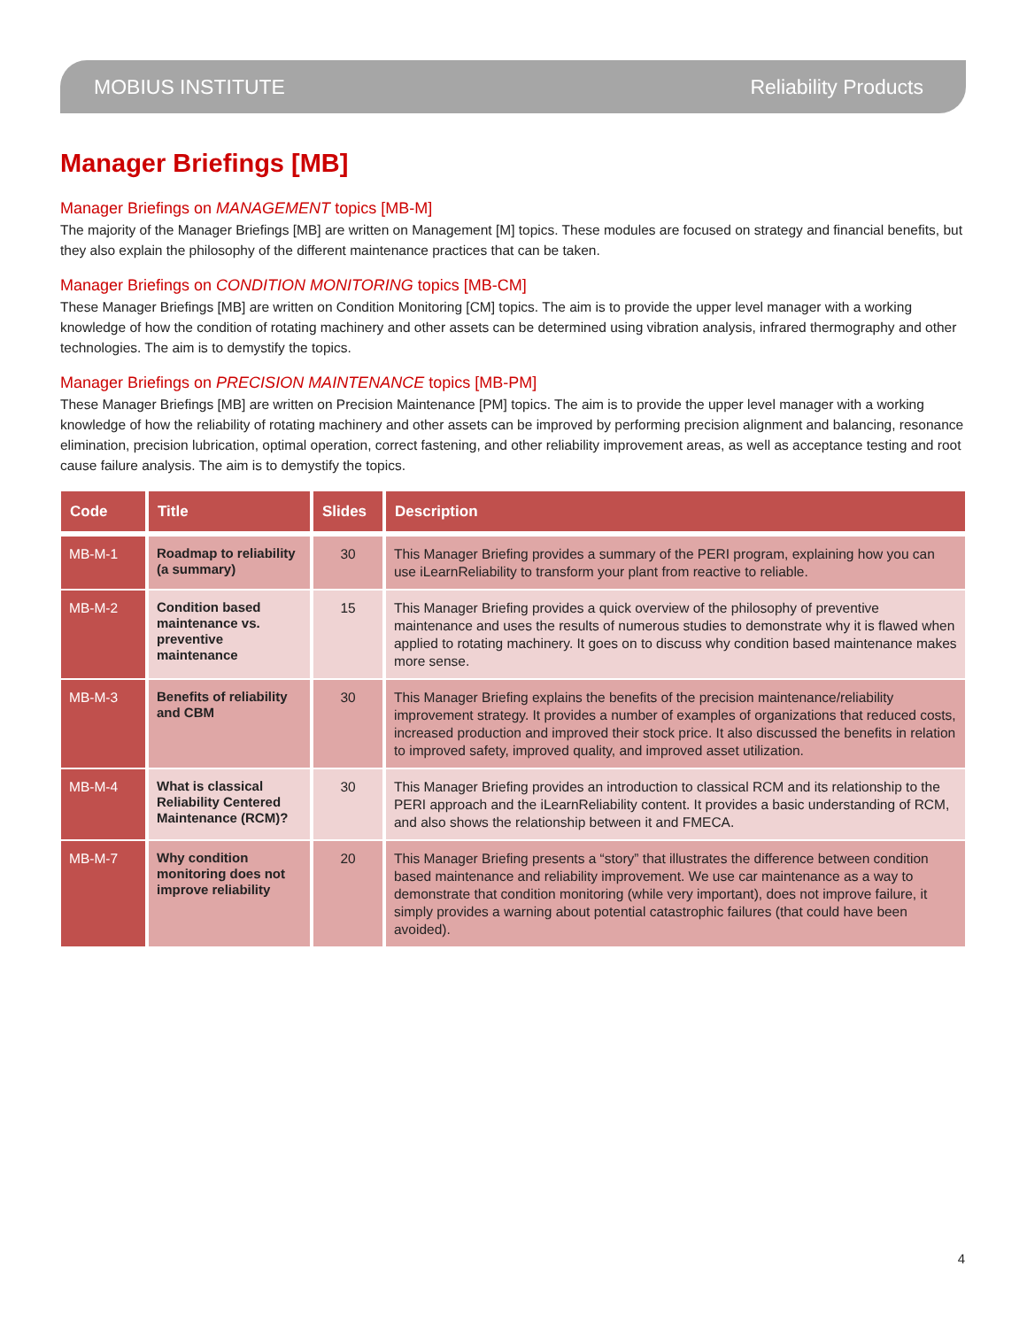MOBIUS INSTITUTE Reliability Products
Manager Briefings [MB]
Manager Briefings on MANAGEMENT topics [MB-M]
The majority of the Manager Briefings [MB] are written on Management [M] topics. These modules are focused on strategy and financial benefits, but they also explain the philosophy of the different maintenance practices that can be taken.
Manager Briefings on CONDITION MONITORING topics [MB-CM]
These Manager Briefings [MB] are written on Condition Monitoring [CM] topics. The aim is to provide the upper level manager with a working knowledge of how the condition of rotating machinery and other assets can be determined using vibration analysis, infrared thermography and other technologies. The aim is to demystify the topics.
Manager Briefings on PRECISION MAINTENANCE topics [MB-PM]
These Manager Briefings [MB] are written on Precision Maintenance [PM] topics. The aim is to provide the upper level manager with a working knowledge of how the reliability of rotating machinery and other assets can be improved by performing precision alignment and balancing, resonance elimination, precision lubrication, optimal operation, correct fastening, and other reliability improvement areas, as well as acceptance testing and root cause failure analysis. The aim is to demystify the topics.
| Code | Title | Slides | Description |
| --- | --- | --- | --- |
| MB-M-1 | Roadmap to reliability (a summary) | 30 | This Manager Briefing provides a summary of the PERI program, explaining how you can use iLearnReliability to transform your plant from reactive to reliable. |
| MB-M-2 | Condition based maintenance vs. preventive maintenance | 15 | This Manager Briefing provides a quick overview of the philosophy of preventive maintenance and uses the results of numerous studies to demonstrate why it is flawed when applied to rotating machinery. It goes on to discuss why condition based maintenance makes more sense. |
| MB-M-3 | Benefits of reliability and CBM | 30 | This Manager Briefing explains the benefits of the precision maintenance/reliability improvement strategy. It provides a number of examples of organizations that reduced costs, increased production and improved their stock price. It also discussed the benefits in relation to improved safety, improved quality, and improved asset utilization. |
| MB-M-4 | What is classical Reliability Centered Maintenance (RCM)? | 30 | This Manager Briefing provides an introduction to classical RCM and its relationship to the PERI approach and the iLearnReliability content. It provides a basic understanding of RCM, and also shows the relationship between it and FMECA. |
| MB-M-7 | Why condition monitoring does not improve reliability | 20 | This Manager Briefing presents a “story” that illustrates the difference between condition based maintenance and reliability improvement. We use car maintenance as a way to demonstrate that condition monitoring (while very important), does not improve failure, it simply provides a warning about potential catastrophic failures (that could have been avoided). |
4